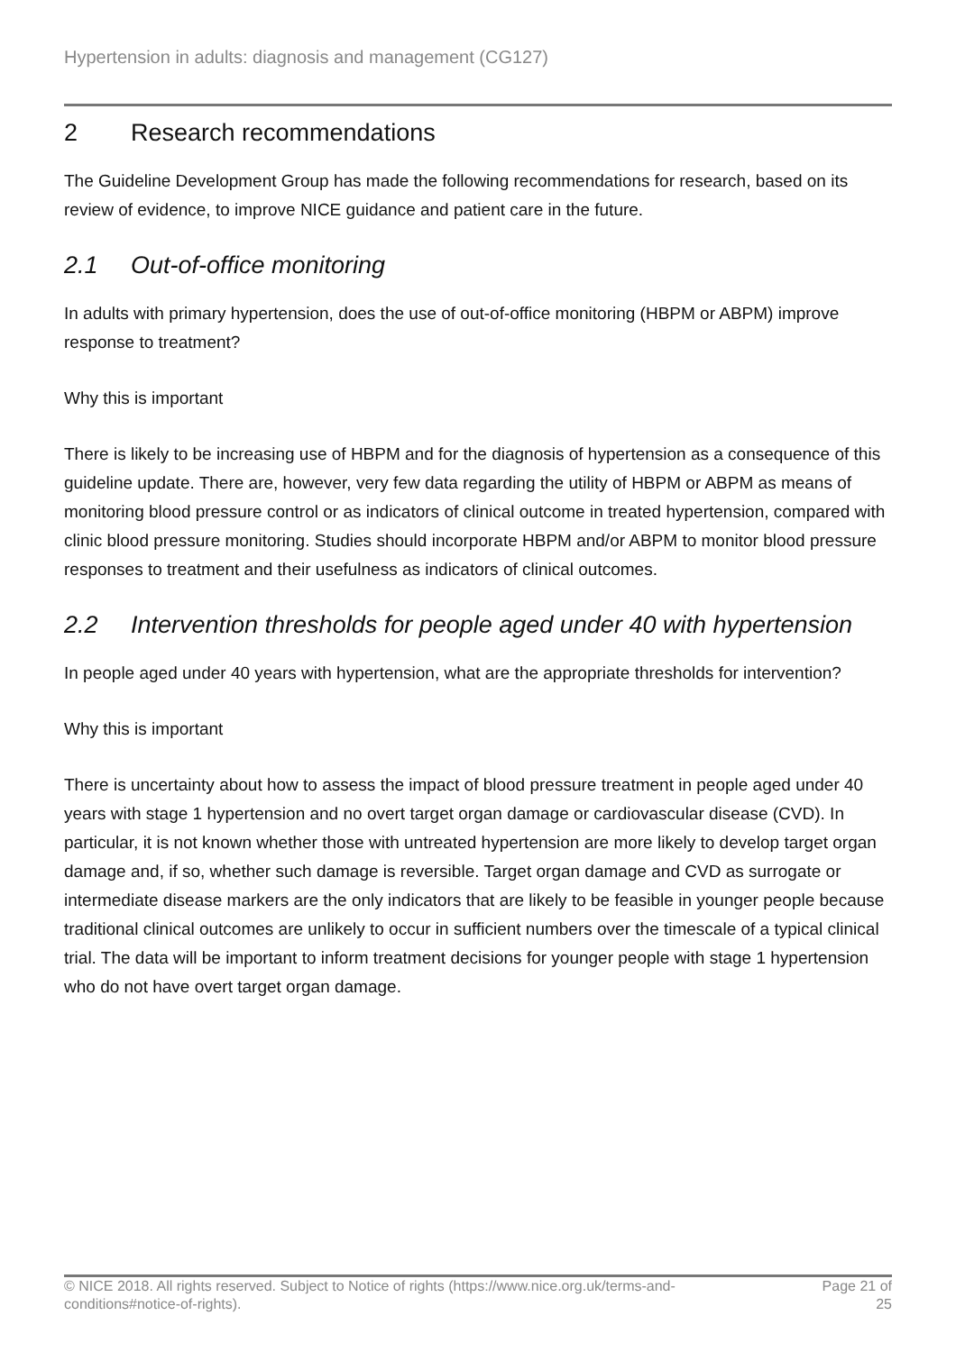Hypertension in adults: diagnosis and management (CG127)
2 Research recommendations
The Guideline Development Group has made the following recommendations for research, based on its review of evidence, to improve NICE guidance and patient care in the future.
2.1 Out-of-office monitoring
In adults with primary hypertension, does the use of out-of-office monitoring (HBPM or ABPM) improve response to treatment?
Why this is important
There is likely to be increasing use of HBPM and for the diagnosis of hypertension as a consequence of this guideline update. There are, however, very few data regarding the utility of HBPM or ABPM as means of monitoring blood pressure control or as indicators of clinical outcome in treated hypertension, compared with clinic blood pressure monitoring. Studies should incorporate HBPM and/or ABPM to monitor blood pressure responses to treatment and their usefulness as indicators of clinical outcomes.
2.2 Intervention thresholds for people aged under 40 with hypertension
In people aged under 40 years with hypertension, what are the appropriate thresholds for intervention?
Why this is important
There is uncertainty about how to assess the impact of blood pressure treatment in people aged under 40 years with stage 1 hypertension and no overt target organ damage or cardiovascular disease (CVD). In particular, it is not known whether those with untreated hypertension are more likely to develop target organ damage and, if so, whether such damage is reversible. Target organ damage and CVD as surrogate or intermediate disease markers are the only indicators that are likely to be feasible in younger people because traditional clinical outcomes are unlikely to occur in sufficient numbers over the timescale of a typical clinical trial. The data will be important to inform treatment decisions for younger people with stage 1 hypertension who do not have overt target organ damage.
© NICE 2018. All rights reserved. Subject to Notice of rights (https://www.nice.org.uk/terms-and-
conditions#notice-of-rights). Page 21 of
25